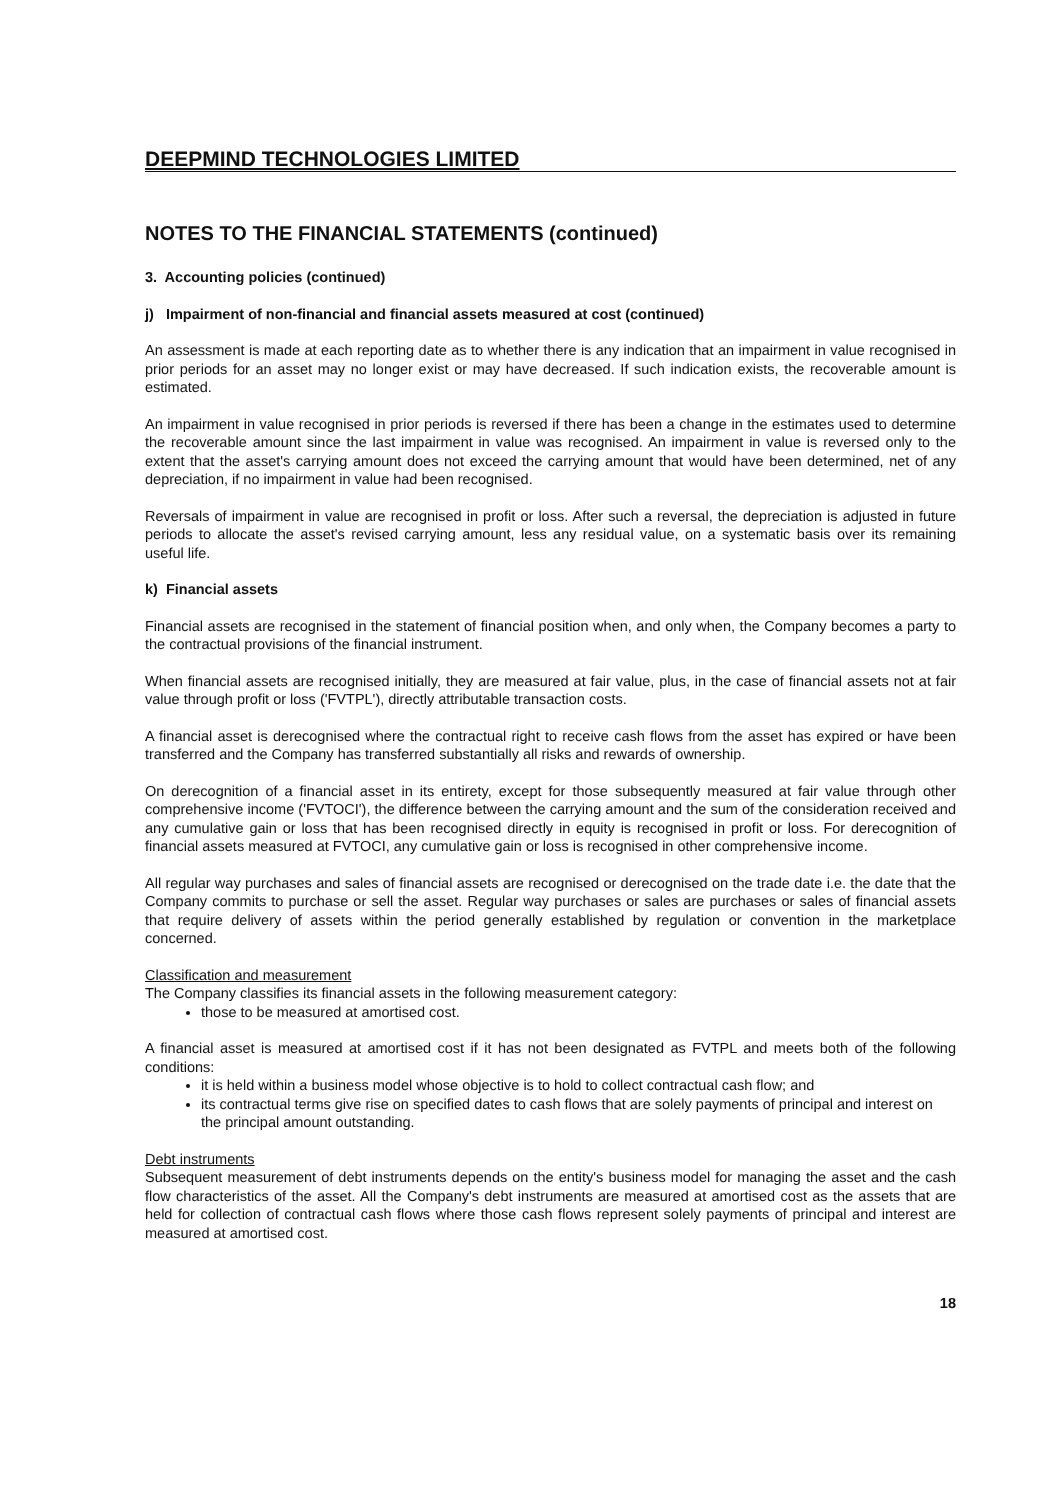DEEPMIND TECHNOLOGIES LIMITED
NOTES TO THE FINANCIAL STATEMENTS (continued)
3. Accounting policies (continued)
j) Impairment of non-financial and financial assets measured at cost (continued)
An assessment is made at each reporting date as to whether there is any indication that an impairment in value recognised in prior periods for an asset may no longer exist or may have decreased. If such indication exists, the recoverable amount is estimated.
An impairment in value recognised in prior periods is reversed if there has been a change in the estimates used to determine the recoverable amount since the last impairment in value was recognised. An impairment in value is reversed only to the extent that the asset's carrying amount does not exceed the carrying amount that would have been determined, net of any depreciation, if no impairment in value had been recognised.
Reversals of impairment in value are recognised in profit or loss. After such a reversal, the depreciation is adjusted in future periods to allocate the asset's revised carrying amount, less any residual value, on a systematic basis over its remaining useful life.
k) Financial assets
Financial assets are recognised in the statement of financial position when, and only when, the Company becomes a party to the contractual provisions of the financial instrument.
When financial assets are recognised initially, they are measured at fair value, plus, in the case of financial assets not at fair value through profit or loss ('FVTPL'), directly attributable transaction costs.
A financial asset is derecognised where the contractual right to receive cash flows from the asset has expired or have been transferred and the Company has transferred substantially all risks and rewards of ownership.
On derecognition of a financial asset in its entirety, except for those subsequently measured at fair value through other comprehensive income ('FVTOCI'), the difference between the carrying amount and the sum of the consideration received and any cumulative gain or loss that has been recognised directly in equity is recognised in profit or loss. For derecognition of financial assets measured at FVTOCI, any cumulative gain or loss is recognised in other comprehensive income.
All regular way purchases and sales of financial assets are recognised or derecognised on the trade date i.e. the date that the Company commits to purchase or sell the asset. Regular way purchases or sales are purchases or sales of financial assets that require delivery of assets within the period generally established by regulation or convention in the marketplace concerned.
Classification and measurement
The Company classifies its financial assets in the following measurement category:
those to be measured at amortised cost.
A financial asset is measured at amortised cost if it has not been designated as FVTPL and meets both of the following conditions:
it is held within a business model whose objective is to hold to collect contractual cash flow; and
its contractual terms give rise on specified dates to cash flows that are solely payments of principal and interest on the principal amount outstanding.
Debt instruments
Subsequent measurement of debt instruments depends on the entity's business model for managing the asset and the cash flow characteristics of the asset. All the Company's debt instruments are measured at amortised cost as the assets that are held for collection of contractual cash flows where those cash flows represent solely payments of principal and interest are measured at amortised cost.
18